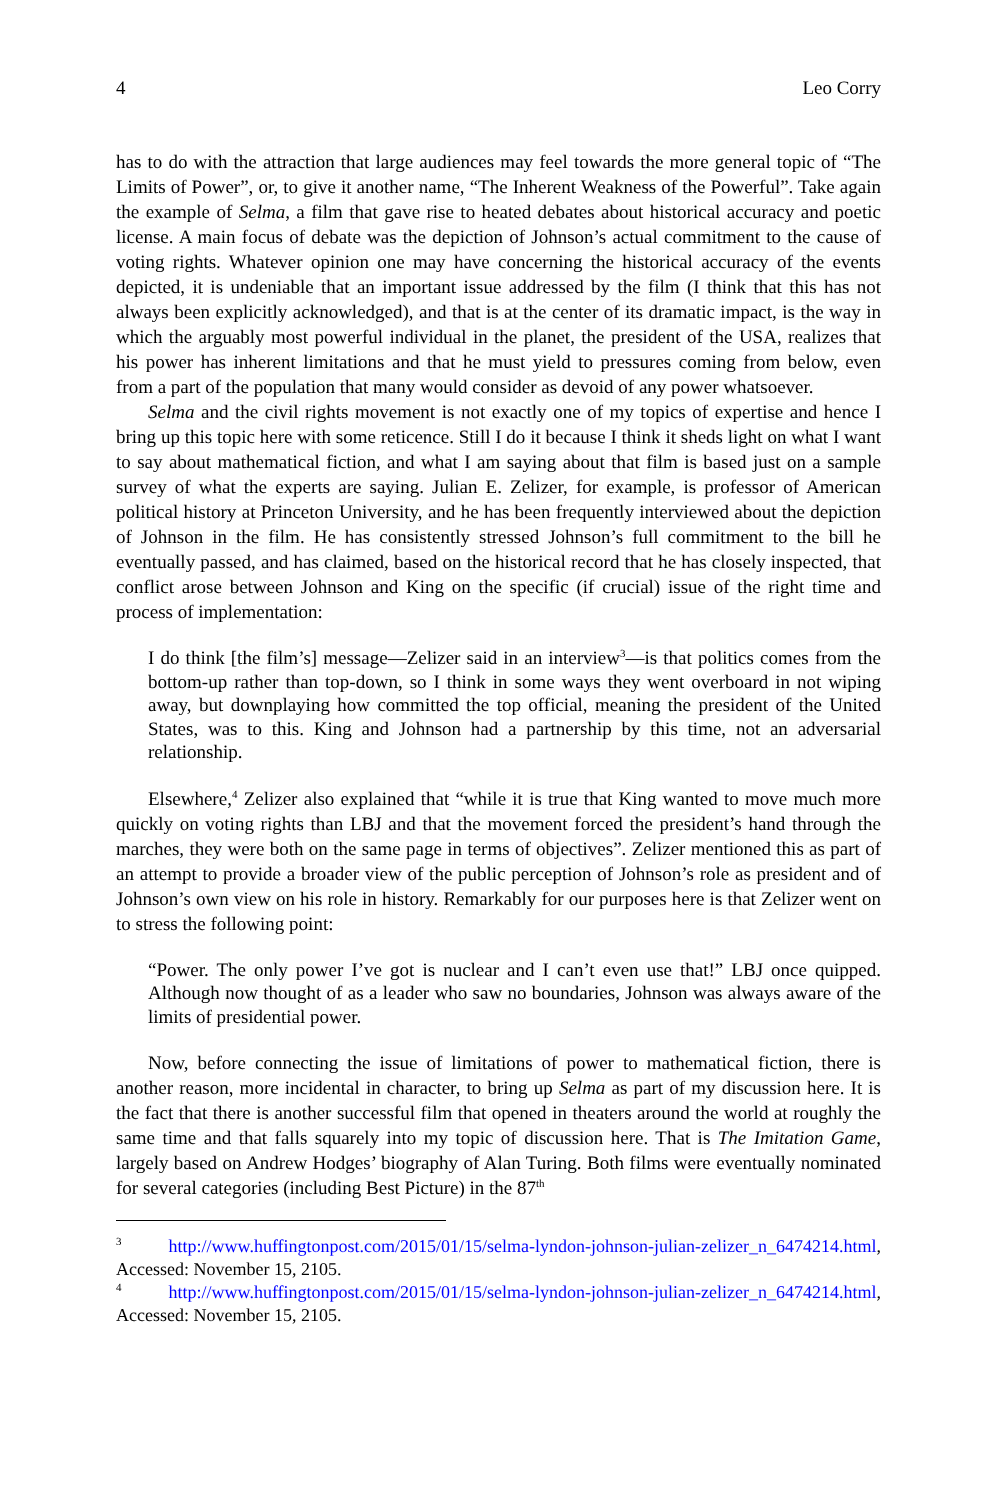4 Leo Corry
has to do with the attraction that large audiences may feel towards the more general topic of “The Limits of Power”, or, to give it another name, “The Inherent Weakness of the Powerful”. Take again the example of Selma, a film that gave rise to heated debates about historical accuracy and poetic license. A main focus of debate was the depiction of Johnson’s actual commitment to the cause of voting rights. Whatever opinion one may have concerning the historical accuracy of the events depicted, it is undeniable that an important issue addressed by the film (I think that this has not always been explicitly acknowledged), and that is at the center of its dramatic impact, is the way in which the arguably most powerful individual in the planet, the president of the USA, realizes that his power has inherent limitations and that he must yield to pressures coming from below, even from a part of the population that many would consider as devoid of any power whatsoever.
Selma and the civil rights movement is not exactly one of my topics of expertise and hence I bring up this topic here with some reticence. Still I do it because I think it sheds light on what I want to say about mathematical fiction, and what I am saying about that film is based just on a sample survey of what the experts are saying. Julian E. Zelizer, for example, is professor of American political history at Princeton University, and he has been frequently interviewed about the depiction of Johnson in the film. He has consistently stressed Johnson’s full commitment to the bill he eventually passed, and has claimed, based on the historical record that he has closely inspected, that conflict arose between Johnson and King on the specific (if crucial) issue of the right time and process of implementation:
I do think [the film’s] message—Zelizer said in an interview<sup>3</sup>—is that politics comes from the bottom-up rather than top-down, so I think in some ways they went overboard in not wiping away, but downplaying how committed the top official, meaning the president of the United States, was to this. King and Johnson had a partnership by this time, not an adversarial relationship.
Elsewhere,<sup>4</sup> Zelizer also explained that “while it is true that King wanted to move much more quickly on voting rights than LBJ and that the movement forced the president’s hand through the marches, they were both on the same page in terms of objectives”. Zelizer mentioned this as part of an attempt to provide a broader view of the public perception of Johnson’s role as president and of Johnson’s own view on his role in history. Remarkably for our purposes here is that Zelizer went on to stress the following point:
“Power. The only power I’ve got is nuclear and I can’t even use that!” LBJ once quipped. Although now thought of as a leader who saw no boundaries, Johnson was always aware of the limits of presidential power.
Now, before connecting the issue of limitations of power to mathematical fiction, there is another reason, more incidental in character, to bring up Selma as part of my discussion here. It is the fact that there is another successful film that opened in theaters around the world at roughly the same time and that falls squarely into my topic of discussion here. That is The Imitation Game, largely based on Andrew Hodges’ biography of Alan Turing. Both films were eventually nominated for several categories (including Best Picture) in the 87<sup>th</sup>
<sup>3</sup> http://www.huffingtonpost.com/2015/01/15/selma-lyndon-johnson-julian-zelizer_n_6474214.html, Accessed: November 15, 2105.
<sup>4</sup> http://www.huffingtonpost.com/2015/01/15/selma-lyndon-johnson-julian-zelizer_n_6474214.html, Accessed: November 15, 2105.